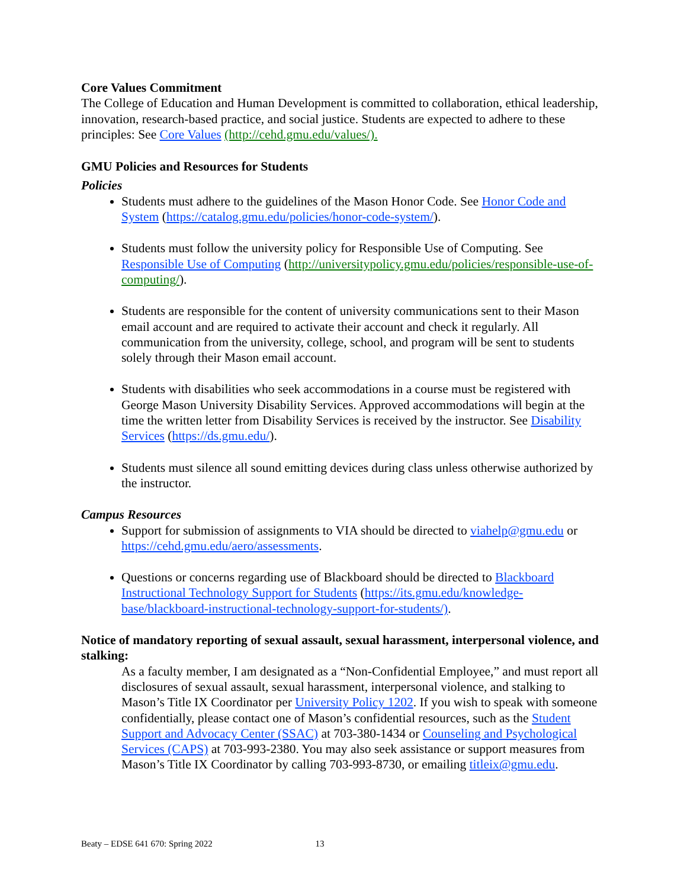Core Values Commitment
The College of Education and Human Development is committed to collaboration, ethical leadership, innovation, research-based practice, and social justice. Students are expected to adhere to these principles: See Core Values (http://cehd.gmu.edu/values/).
GMU Policies and Resources for Students
Policies
Students must adhere to the guidelines of the Mason Honor Code. See Honor Code and System (https://catalog.gmu.edu/policies/honor-code-system/).
Students must follow the university policy for Responsible Use of Computing. See Responsible Use of Computing (http://universitypolicy.gmu.edu/policies/responsible-use-of-computing/).
Students are responsible for the content of university communications sent to their Mason email account and are required to activate their account and check it regularly. All communication from the university, college, school, and program will be sent to students solely through their Mason email account.
Students with disabilities who seek accommodations in a course must be registered with George Mason University Disability Services. Approved accommodations will begin at the time the written letter from Disability Services is received by the instructor. See Disability Services (https://ds.gmu.edu/).
Students must silence all sound emitting devices during class unless otherwise authorized by the instructor.
Campus Resources
Support for submission of assignments to VIA should be directed to viahelp@gmu.edu or https://cehd.gmu.edu/aero/assessments.
Questions or concerns regarding use of Blackboard should be directed to Blackboard Instructional Technology Support for Students (https://its.gmu.edu/knowledge-base/blackboard-instructional-technology-support-for-students/).
Notice of mandatory reporting of sexual assault, sexual harassment, interpersonal violence, and stalking:
As a faculty member, I am designated as a “Non-Confidential Employee,” and must report all disclosures of sexual assault, sexual harassment, interpersonal violence, and stalking to Mason’s Title IX Coordinator per University Policy 1202. If you wish to speak with someone confidentially, please contact one of Mason’s confidential resources, such as the Student Support and Advocacy Center (SSAC) at 703-380-1434 or Counseling and Psychological Services (CAPS) at 703-993-2380. You may also seek assistance or support measures from Mason’s Title IX Coordinator by calling 703-993-8730, or emailing titleix@gmu.edu.
Beaty – EDSE 641 670: Spring 2022 13